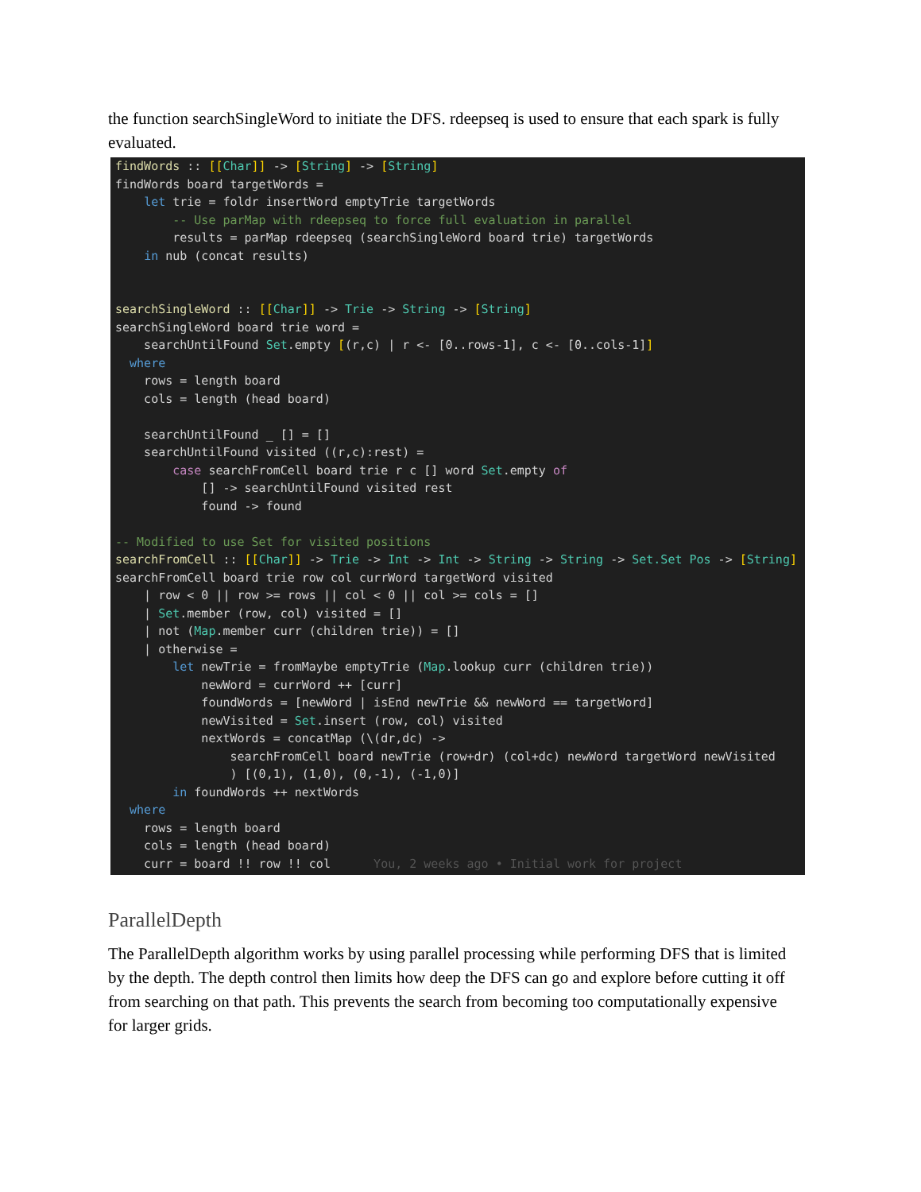the function searchSingleWord to initiate the DFS. rdeepseq is used to ensure that each spark is fully evaluated.
findWords :: [[Char]] -> [String] -> [String]
findWords board targetWords =
    let trie = foldr insertWord emptyTrie targetWords
        -- Use parMap with rdeepseq to force full evaluation in parallel
        results = parMap rdeepseq (searchSingleWord board trie) targetWords
    in nub (concat results)


searchSingleWord :: [[Char]] -> Trie -> String -> [String]
searchSingleWord board trie word =
    searchUntilFound Set.empty [(r,c) | r <- [0..rows-1], c <- [0..cols-1]]
  where
    rows = length board
    cols = length (head board)

    searchUntilFound _ [] = []
    searchUntilFound visited ((r,c):rest) =
        case searchFromCell board trie r c [] word Set.empty of
            [] -> searchUntilFound visited rest
            found -> found

-- Modified to use Set for visited positions
searchFromCell :: [[Char]] -> Trie -> Int -> Int -> String -> String -> Set.Set Pos -> [String]
searchFromCell board trie row col currWord targetWord visited
    | row < 0 || row >= rows || col < 0 || col >= cols = []
    | Set.member (row, col) visited = []
    | not (Map.member curr (children trie)) = []
    | otherwise =
        let newTrie = fromMaybe emptyTrie (Map.lookup curr (children trie))
            newWord = currWord ++ [curr]
            foundWords = [newWord | isEnd newTrie && newWord == targetWord]
            newVisited = Set.insert (row, col) visited
            nextWords = concatMap (\(dr,dc) ->
                searchFromCell board newTrie (row+dr) (col+dc) newWord targetWord newVisited
                ) [(0,1), (1,0), (0,-1), (-1,0)]
        in foundWords ++ nextWords
  where
    rows = length board
    cols = length (head board)
    curr = board !! row !! col      You, 2 weeks ago • Initial work for project
ParallelDepth
The ParallelDepth algorithm works by using parallel processing while performing DFS that is limited by the depth. The depth control then limits how deep the DFS can go and explore before cutting it off from searching on that path. This prevents the search from becoming too computationally expensive for larger grids.